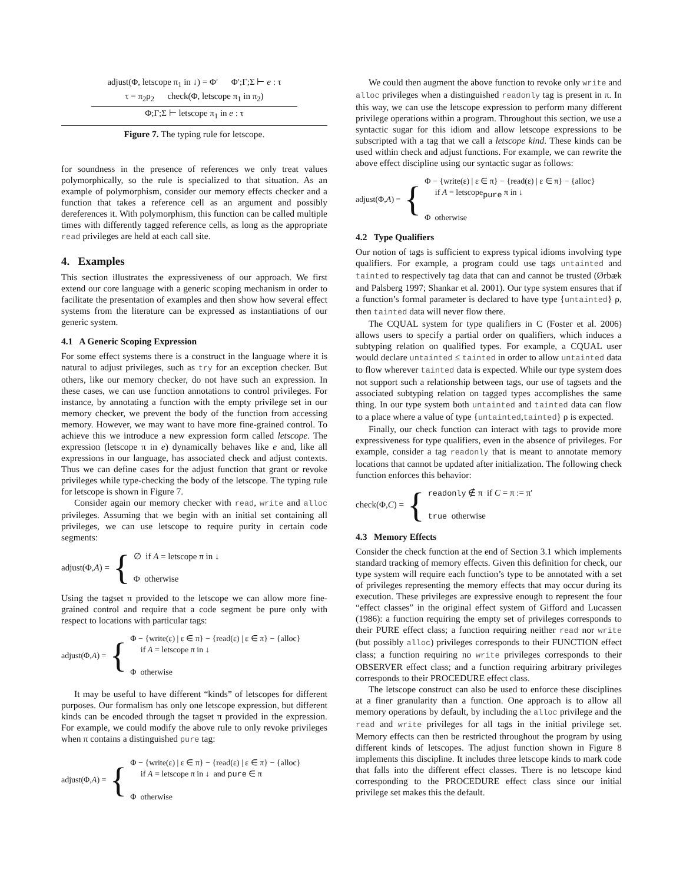adjust(Φ, letscope π<sub>1</sub> in ↓) = Φ′ Φ′;Γ;Σ ⊢ e : τ
τ = π<sub>2</sub>ρ<sub>2</sub> check(Φ, letscope π<sub>1</sub> in π<sub>2</sub>)
Φ;Γ;Σ ⊢ letscope π<sub>1</sub> in e : τ
Figure 7. The typing rule for letscope.
for soundness in the presence of references we only treat values polymorphically, so the rule is specialized to that situation. As an example of polymorphism, consider our memory effects checker and a function that takes a reference cell as an argument and possibly dereferences it. With polymorphism, this function can be called multiple times with differently tagged reference cells, as long as the appropriate read privileges are held at each call site.
4. Examples
This section illustrates the expressiveness of our approach. We first extend our core language with a generic scoping mechanism in order to facilitate the presentation of examples and then show how several effect systems from the literature can be expressed as instantiations of our generic system.
4.1 A Generic Scoping Expression
For some effect systems there is a construct in the language where it is natural to adjust privileges, such as try for an exception checker. But others, like our memory checker, do not have such an expression. In these cases, we can use function annotations to control privileges. For instance, by annotating a function with the empty privilege set in our memory checker, we prevent the body of the function from accessing memory. However, we may want to have more fine-grained control. To achieve this we introduce a new expression form called letscope. The expression (letscope π in e) dynamically behaves like e and, like all expressions in our language, has associated check and adjust contexts. Thus we can define cases for the adjust function that grant or revoke privileges while type-checking the body of the letscope. The typing rule for letscope is shown in Figure 7.
Consider again our memory checker with read, write and alloc privileges. Assuming that we begin with an initial set containing all privileges, we can use letscope to require purity in certain code segments:
adjust(Φ, A) = {
∅ if A = letscope π in ↓
Φ otherwise
Using the tagset π provided to the letscope we can allow more fine-grained control and require that a code segment be pure only with respect to locations with particular tags:
adjust(Φ, A) = {
Φ − {write(ε) | ε ∈ π} − {read(ε) | ε ∈ π} − {alloc}
if A = letscope π in ↓
Φ otherwise
It may be useful to have different “kinds” of letscopes for different purposes. Our formalism has only one letscope expression, but different kinds can be encoded through the tagset π provided in the expression. For example, we could modify the above rule to only revoke privileges when π contains a distinguished pure tag:
adjust(Φ, A) = {
Φ − {write(ε) | ε ∈ π} − {read(ε) | ε ∈ π} − {alloc}
if A = letscope π in ↓ and pure ∈ π
Φ otherwise
We could then augment the above function to revoke only write and alloc privileges when a distinguished readonly tag is present in π. In this way, we can use the letscope expression to perform many different privilege operations within a program. Throughout this section, we use a syntactic sugar for this idiom and allow letscope expressions to be subscripted with a tag that we call a letscope kind. These kinds can be used within check and adjust functions. For example, we can rewrite the above effect discipline using our syntactic sugar as follows:
adjust(Φ, A) = {
Φ − {write(ε) | ε ∈ π} − {read(ε) | ε ∈ π} − {alloc}
if A = letscope<sub>pure</sub> π in ↓
Φ otherwise
4.2 Type Qualifiers
Our notion of tags is sufficient to express typical idioms involving type qualifiers. For example, a program could use tags untainted and tainted to respectively tag data that can and cannot be trusted (Ørbæk and Palsberg 1997; Shankar et al. 2001). Our type system ensures that if a function’s formal parameter is declared to have type {untainted} ρ, then tainted data will never flow there.
The CQUAL system for type qualifiers in C (Foster et al. 2006) allows users to specify a partial order on qualifiers, which induces a subtyping relation on qualified types. For example, a CQUAL user would declare untainted ≤ tainted in order to allow untainted data to flow wherever tainted data is expected. While our type system does not support such a relationship between tags, our use of tagsets and the associated subtyping relation on tagged types accomplishes the same thing. In our type system both untainted and tainted data can flow to a place where a value of type {untainted,tainted} ρ is expected.
Finally, our check function can interact with tags to provide more expressiveness for type qualifiers, even in the absence of privileges. For example, consider a tag readonly that is meant to annotate memory locations that cannot be updated after initialization. The following check function enforces this behavior:
check(Φ, C) = {
readonly ∉ π if C = π := π′
true otherwise
4.3 Memory Effects
Consider the check function at the end of Section 3.1 which implements standard tracking of memory effects. Given this definition for check, our type system will require each function’s type to be annotated with a set of privileges representing the memory effects that may occur during its execution. These privileges are expressive enough to represent the four “effect classes” in the original effect system of Gifford and Lucassen (1986): a function requiring the empty set of privileges corresponds to their PURE effect class; a function requiring neither read nor write (but possibly alloc) privileges corresponds to their FUNCTION effect class; a function requiring no write privileges corresponds to their OBSERVER effect class; and a function requiring arbitrary privileges corresponds to their PROCEDURE effect class.
The letscope construct can also be used to enforce these disciplines at a finer granularity than a function. One approach is to allow all memory operations by default, by including the alloc privilege and the read and write privileges for all tags in the initial privilege set. Memory effects can then be restricted throughout the program by using different kinds of letscopes. The adjust function shown in Figure 8 implements this discipline. It includes three letscope kinds to mark code that falls into the different effect classes. There is no letscope kind corresponding to the PROCEDURE effect class since our initial privilege set makes this the default.